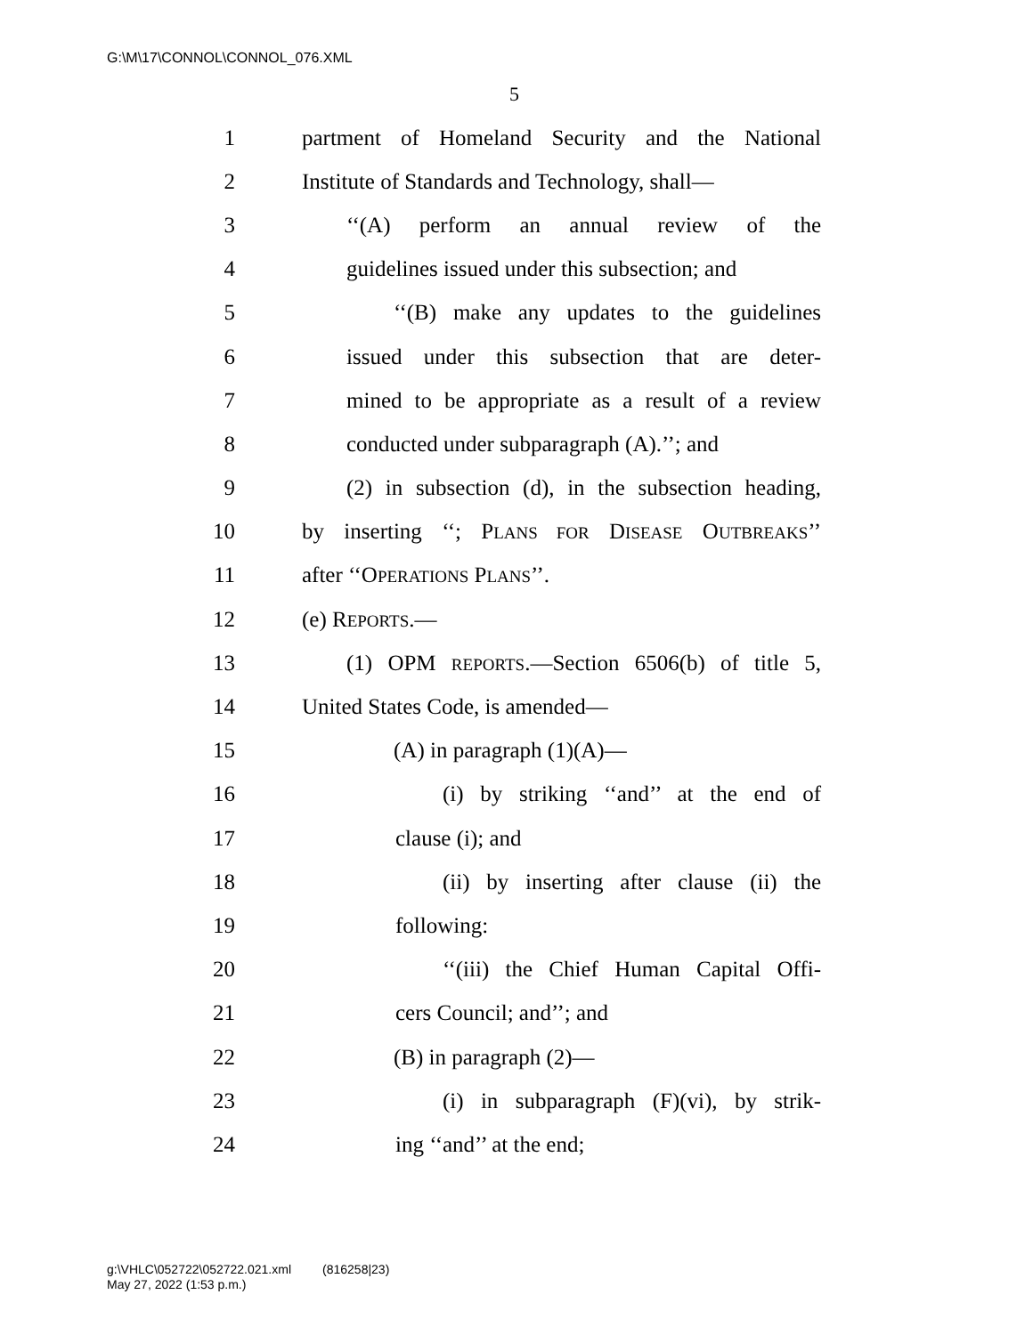G:\M\17\CONNOL\CONNOL_076.XML
5
1 partment of Homeland Security and the National
2 Institute of Standards and Technology, shall—
3 ‘‘(A) perform an annual review of the
4 guidelines issued under this subsection; and
5 ‘‘(B) make any updates to the guidelines
6 issued under this subsection that are deter-
7 mined to be appropriate as a result of a review
8 conducted under subparagraph (A).’’; and
9 (2) in subsection (d), in the subsection heading,
10 by inserting ‘‘; PLANS FOR DISEASE OUTBREAKS’’
11 after ‘‘OPERATIONS PLANS’’.
12 (e) REPORTS.—
13 (1) OPM REPORTS.—Section 6506(b) of title 5,
14 United States Code, is amended—
15 (A) in paragraph (1)(A)—
16 (i) by striking ‘‘and’’ at the end of
17 clause (i); and
18 (ii) by inserting after clause (ii) the
19 following:
20 ‘‘(iii) the Chief Human Capital Offi-
21 cers Council; and’’; and
22 (B) in paragraph (2)—
23 (i) in subparagraph (F)(vi), by strik-
24 ing ‘‘and’’ at the end;
g:\VHLC\052722\052722.021.xml (816258|23)
May 27, 2022 (1:53 p.m.)